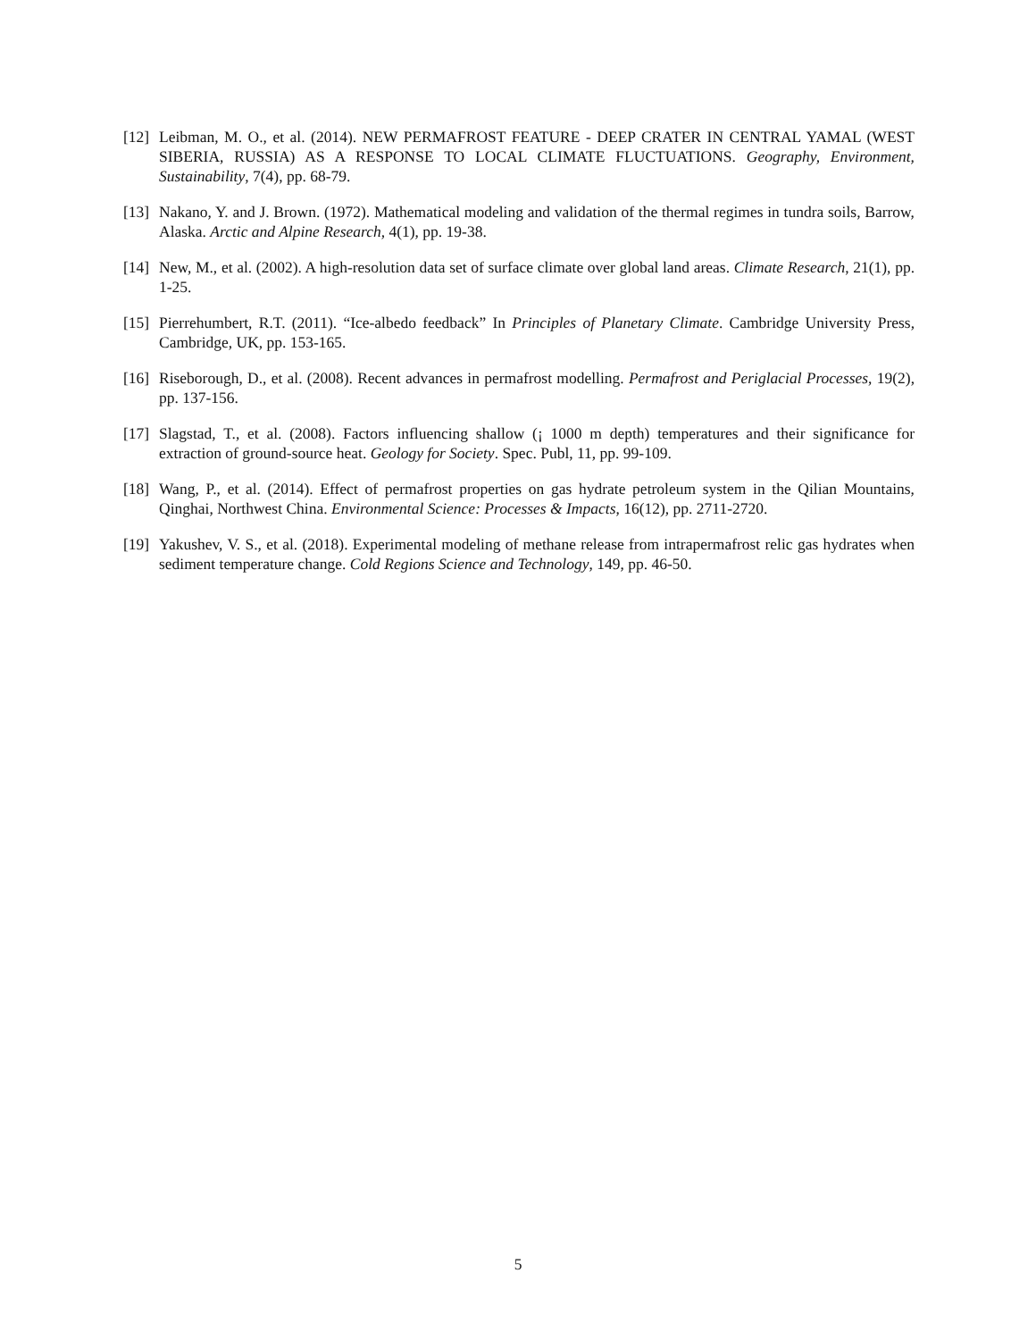[12]
Leibman, M. O., et al. (2014). NEW PERMAFROST FEATURE - DEEP CRATER IN CENTRAL YAMAL (WEST SIBERIA, RUSSIA) AS A RESPONSE TO LOCAL CLIMATE FLUCTUATIONS. Geography, Environment, Sustainability, 7(4), pp. 68-79.
[13]
Nakano, Y. and J. Brown. (1972). Mathematical modeling and validation of the thermal regimes in tundra soils, Barrow, Alaska. Arctic and Alpine Research, 4(1), pp. 19-38.
[14]
New, M., et al. (2002). A high-resolution data set of surface climate over global land areas. Climate Research, 21(1), pp. 1-25.
[15]
Pierrehumbert, R.T. (2011). “Ice-albedo feedback” In Principles of Planetary Climate. Cambridge University Press, Cambridge, UK, pp. 153-165.
[16]
Riseborough, D., et al. (2008). Recent advances in permafrost modelling. Permafrost and Periglacial Processes, 19(2), pp. 137-156.
[17]
Slagstad, T., et al. (2008). Factors influencing shallow (¡ 1000 m depth) temperatures and their significance for extraction of ground-source heat. Geology for Society. Spec. Publ, 11, pp. 99-109.
[18]
Wang, P., et al. (2014). Effect of permafrost properties on gas hydrate petroleum system in the Qilian Mountains, Qinghai, Northwest China. Environmental Science: Processes & Impacts, 16(12), pp. 2711-2720.
[19]
Yakushev, V. S., et al. (2018). Experimental modeling of methane release from intrapermafrost relic gas hydrates when sediment temperature change. Cold Regions Science and Technology, 149, pp. 46-50.
5